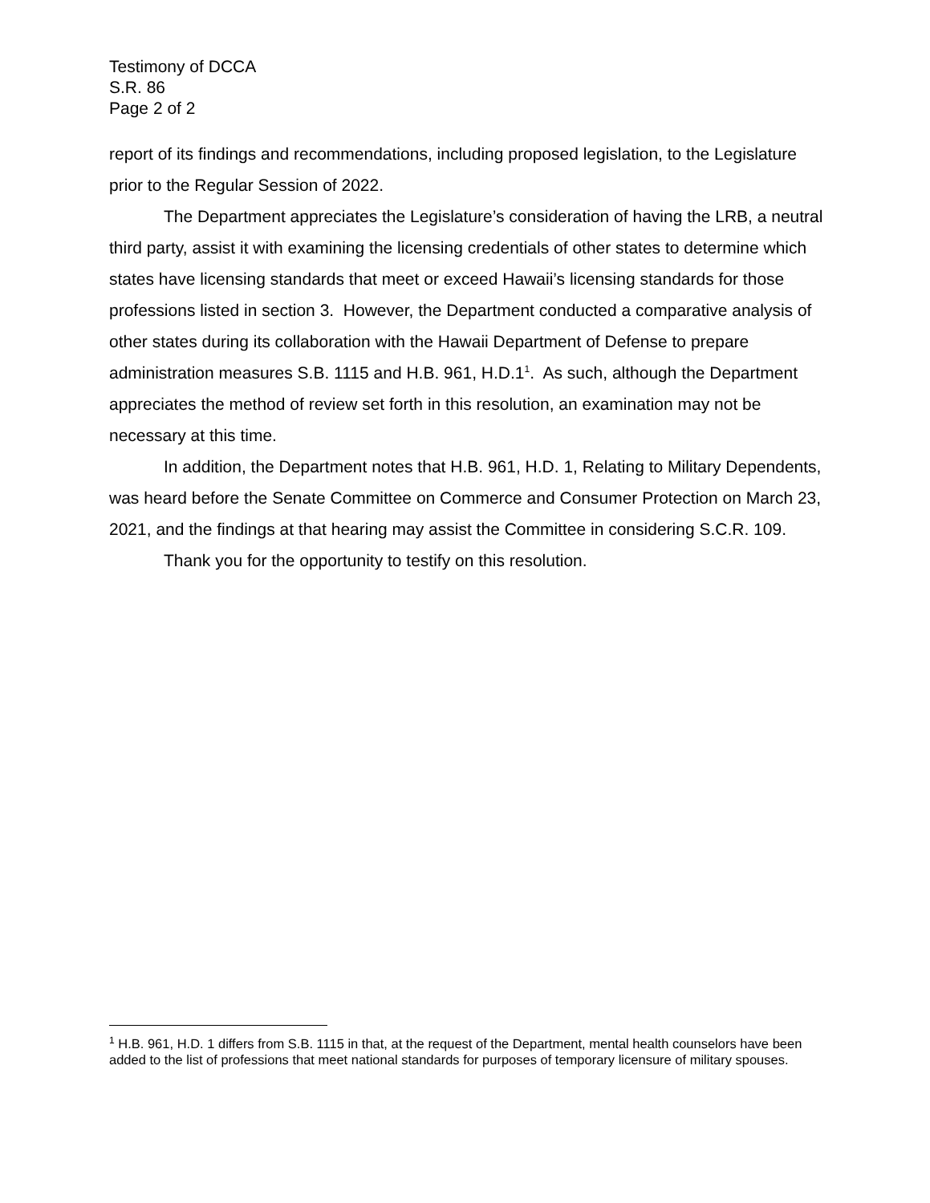Testimony of DCCA
S.R. 86
Page 2 of 2
report of its findings and recommendations, including proposed legislation, to the Legislature prior to the Regular Session of 2022.
The Department appreciates the Legislature’s consideration of having the LRB, a neutral third party, assist it with examining the licensing credentials of other states to determine which states have licensing standards that meet or exceed Hawaii’s licensing standards for those professions listed in section 3. However, the Department conducted a comparative analysis of other states during its collaboration with the Hawaii Department of Defense to prepare administration measures S.B. 1115 and H.B. 961, H.D.1<sup>1</sup>. As such, although the Department appreciates the method of review set forth in this resolution, an examination may not be necessary at this time.
In addition, the Department notes that H.B. 961, H.D. 1, Relating to Military Dependents, was heard before the Senate Committee on Commerce and Consumer Protection on March 23, 2021, and the findings at that hearing may assist the Committee in considering S.C.R. 109.
Thank you for the opportunity to testify on this resolution.
<sup>1</sup> H.B. 961, H.D. 1 differs from S.B. 1115 in that, at the request of the Department, mental health counselors have been added to the list of professions that meet national standards for purposes of temporary licensure of military spouses.